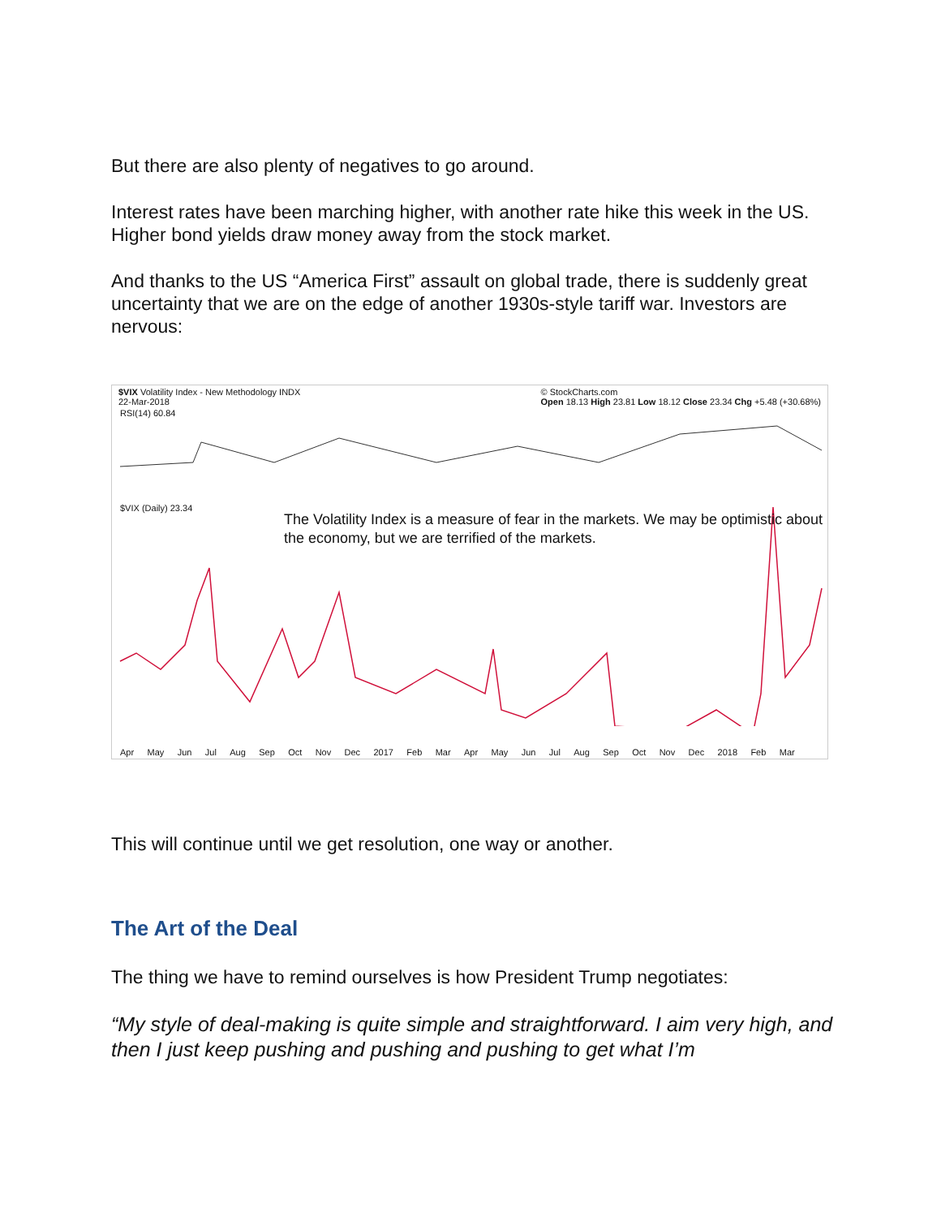But there are also plenty of negatives to go around.
Interest rates have been marching higher, with another rate hike this week in the US. Higher bond yields draw money away from the stock market.
And thanks to the US “America First” assault on global trade, there is suddenly great uncertainty that we are on the edge of another 1930s-style tariff war. Investors are nervous:
$VIX Volatility Index - New Methodology INDX
22-Mar-2018 © StockCharts.com
Open 18.13 High 23.81 Low 18.12 Close 23.34 Chg +5.48 (+30.68%)
RSI(14) 60.84
$VIX (Daily) 23.34
The Volatility Index is a measure of fear in the markets. We may be optimistic about the economy, but we are terrified of the markets.
Apr May Jun Jul Aug Sep Oct Nov Dec 2017 Feb Mar Apr May Jun Jul Aug Sep Oct Nov Dec 2018 Feb Mar
This will continue until we get resolution, one way or another.
The Art of the Deal
The thing we have to remind ourselves is how President Trump negotiates:
“My style of deal-making is quite simple and straightforward. I aim very high, and then I just keep pushing and pushing and pushing to get what I’m